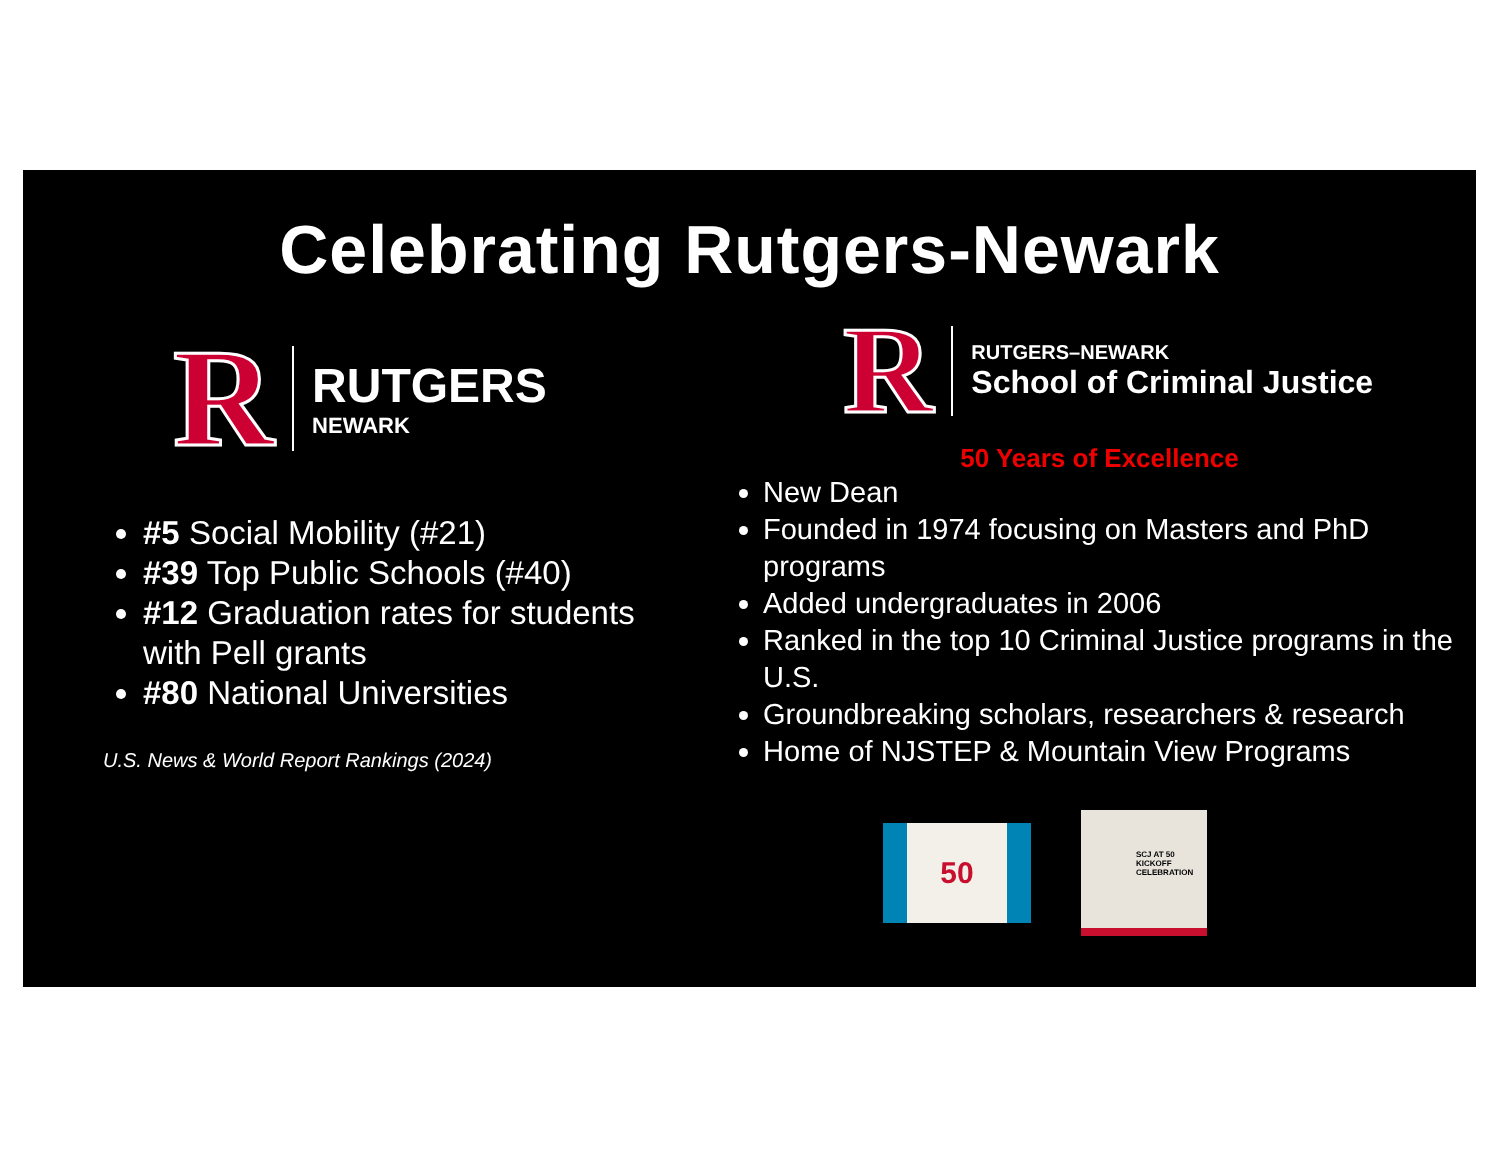Celebrating Rutgers-Newark
R
RUTGERS
NEWARK
#5 Social Mobility (#21)
#39 Top Public Schools (#40)
#12 Graduation rates for students with Pell grants
#80 National Universities
U.S. News & World Report Rankings (2024)
R
RUTGERS–NEWARK
School of Criminal Justice
50 Years of Excellence
New Dean
Founded in 1974 focusing on Masters and PhD programs
Added undergraduates in 2006
Ranked in the top 10 Criminal Justice programs in the U.S.
Groundbreaking scholars, researchers & research
Home of NJSTEP & Mountain View Programs
50
SCJ AT 50
KICKOFF
CELEBRATION